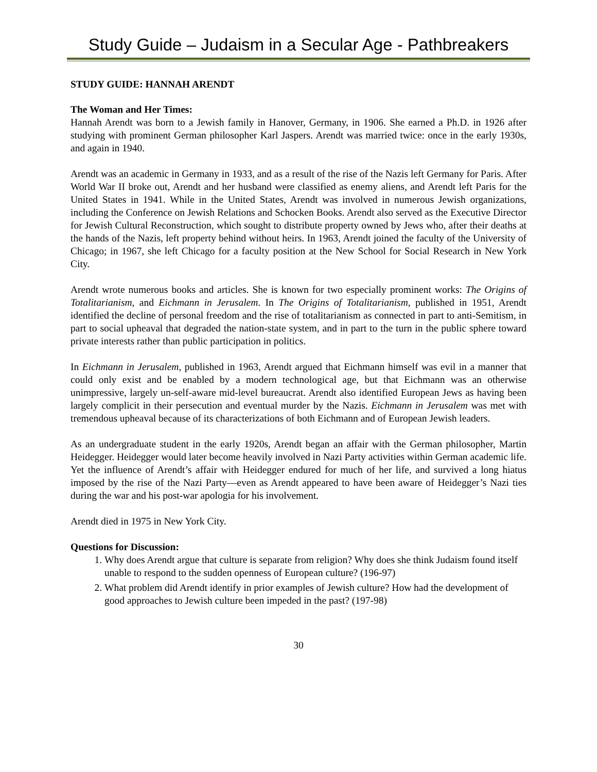Study Guide – Judaism in a Secular Age - Pathbreakers
STUDY GUIDE: HANNAH ARENDT
The Woman and Her Times:
Hannah Arendt was born to a Jewish family in Hanover, Germany, in 1906. She earned a Ph.D. in 1926 after studying with prominent German philosopher Karl Jaspers. Arendt was married twice: once in the early 1930s, and again in 1940.
Arendt was an academic in Germany in 1933, and as a result of the rise of the Nazis left Germany for Paris. After World War II broke out, Arendt and her husband were classified as enemy aliens, and Arendt left Paris for the United States in 1941. While in the United States, Arendt was involved in numerous Jewish organizations, including the Conference on Jewish Relations and Schocken Books. Arendt also served as the Executive Director for Jewish Cultural Reconstruction, which sought to distribute property owned by Jews who, after their deaths at the hands of the Nazis, left property behind without heirs. In 1963, Arendt joined the faculty of the University of Chicago; in 1967, she left Chicago for a faculty position at the New School for Social Research in New York City.
Arendt wrote numerous books and articles. She is known for two especially prominent works: The Origins of Totalitarianism, and Eichmann in Jerusalem. In The Origins of Totalitarianism, published in 1951, Arendt identified the decline of personal freedom and the rise of totalitarianism as connected in part to anti-Semitism, in part to social upheaval that degraded the nation-state system, and in part to the turn in the public sphere toward private interests rather than public participation in politics.
In Eichmann in Jerusalem, published in 1963, Arendt argued that Eichmann himself was evil in a manner that could only exist and be enabled by a modern technological age, but that Eichmann was an otherwise unimpressive, largely un-self-aware mid-level bureaucrat. Arendt also identified European Jews as having been largely complicit in their persecution and eventual murder by the Nazis. Eichmann in Jerusalem was met with tremendous upheaval because of its characterizations of both Eichmann and of European Jewish leaders.
As an undergraduate student in the early 1920s, Arendt began an affair with the German philosopher, Martin Heidegger. Heidegger would later become heavily involved in Nazi Party activities within German academic life. Yet the influence of Arendt’s affair with Heidegger endured for much of her life, and survived a long hiatus imposed by the rise of the Nazi Party—even as Arendt appeared to have been aware of Heidegger’s Nazi ties during the war and his post-war apologia for his involvement.
Arendt died in 1975 in New York City.
Questions for Discussion:
1. Why does Arendt argue that culture is separate from religion? Why does she think Judaism found itself unable to respond to the sudden openness of European culture? (196-97)
2. What problem did Arendt identify in prior examples of Jewish culture? How had the development of good approaches to Jewish culture been impeded in the past? (197-98)
30